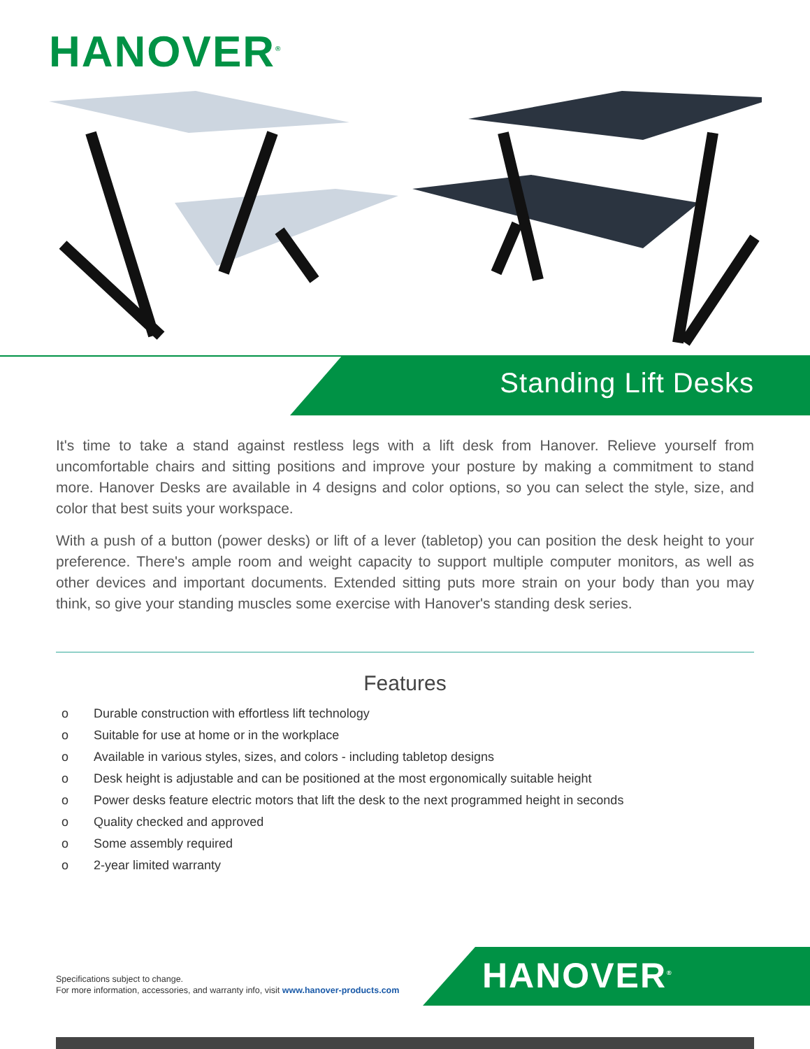HANOVER<sup>®</sup>
Standing Lift Desks
It's time to take a stand against restless legs with a lift desk from Hanover. Relieve yourself from uncomfortable chairs and sitting positions and improve your posture by making a commitment to stand more. Hanover Desks are available in 4 designs and color options, so you can select the style, size, and color that best suits your workspace.
With a push of a button (power desks) or lift of a lever (tabletop) you can position the desk height to your preference. There's ample room and weight capacity to support multiple computer monitors, as well as other devices and important documents. Extended sitting puts more strain on your body than you may think, so give your standing muscles some exercise with Hanover's standing desk series.
Features
o Durable construction with effortless lift technology
o Suitable for use at home or in the workplace
o Available in various styles, sizes, and colors - including tabletop designs
o Desk height is adjustable and can be positioned at the most ergonomically suitable height
o Power desks feature electric motors that lift the desk to the next programmed height in seconds
o Quality checked and approved
o Some assembly required
o 2-year limited warranty
Specifications subject to change.
For more information, accessories, and warranty info, visit www.hanover-products.com
HANOVER<sup>®</sup>